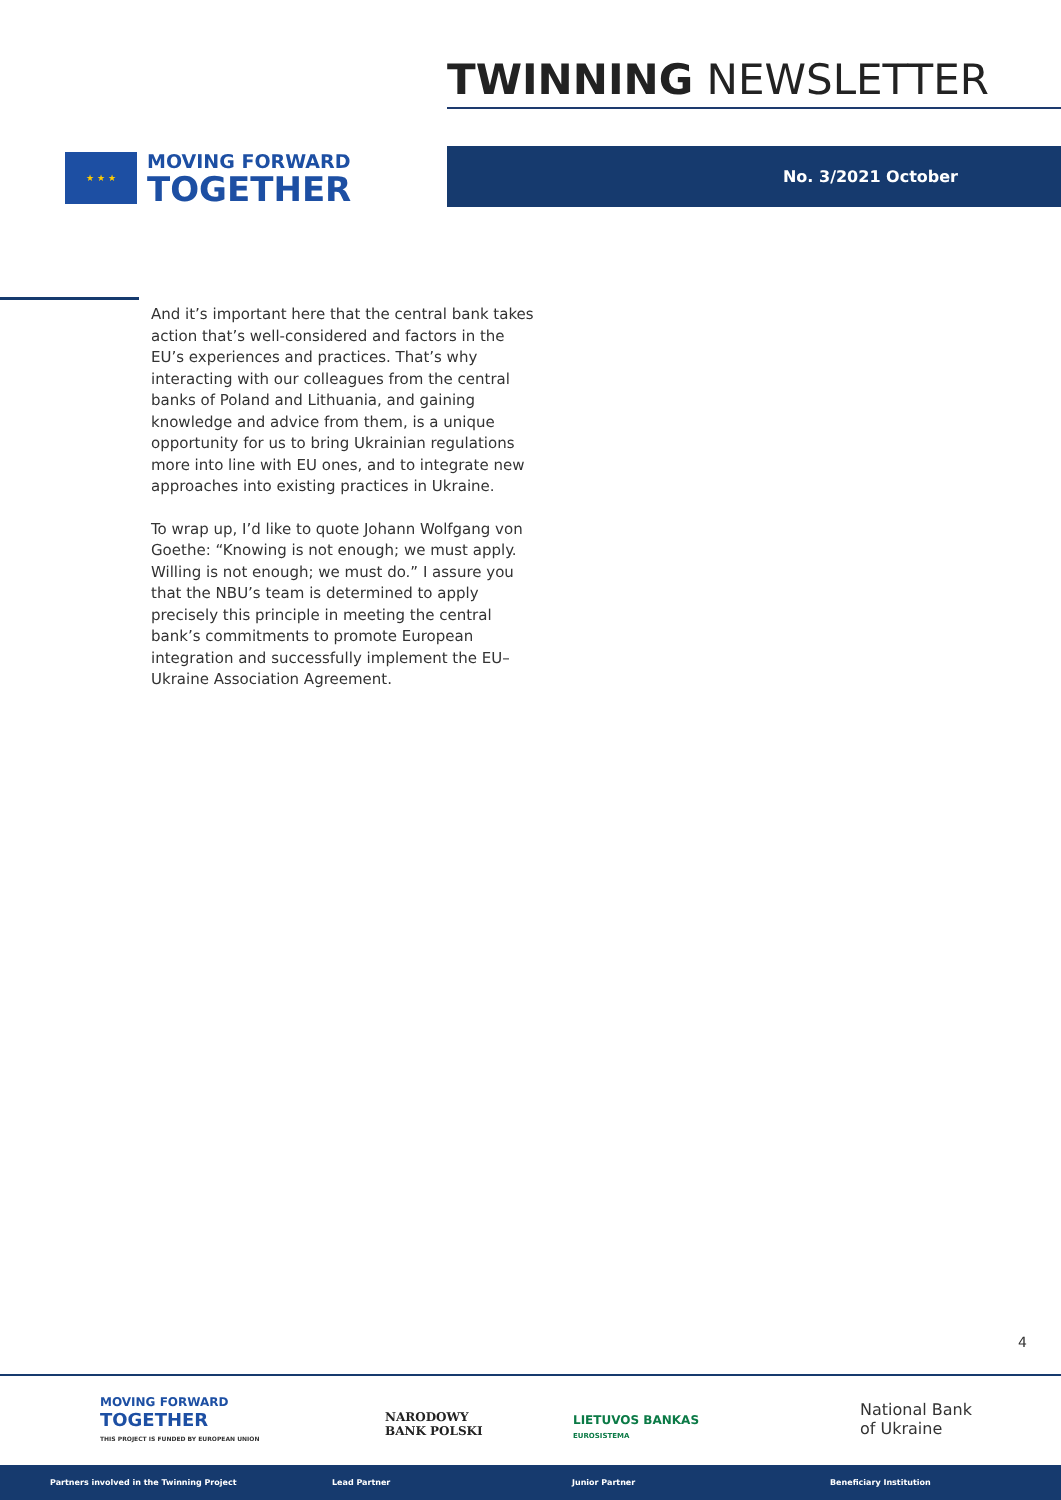TWINNING NEWSLETTER
★ ★ ★
MOVING FORWARD
TOGETHER
No. 3/2021 October
And it’s important here that the central bank takes action that’s well-considered and factors in the EU’s experiences and practices. That’s why interacting with our colleagues from the central banks of Poland and Lithuania, and gaining knowledge and advice from them, is a unique opportunity for us to bring Ukrainian regulations more into line with EU ones, and to integrate new approaches into existing practices in Ukraine.
To wrap up, I’d like to quote Johann Wolfgang von Goethe: “Knowing is not enough; we must apply. Willing is not enough; we must do.” I assure you that the NBU’s team is determined to apply precisely this principle in meeting the central bank’s commitments to promote European integration and successfully implement the EU–Ukraine Association Agreement.
4
MOVING FORWARD
TOGETHER
THIS PROJECT IS FUNDED BY EUROPEAN UNION
NARODOWY
BANK POLSKI
LIETUVOS BANKAS
EUROSISTEMA
National Bank
of Ukraine
Partners involved in the Twinning Project Lead Partner Junior Partner Beneficiary Institution